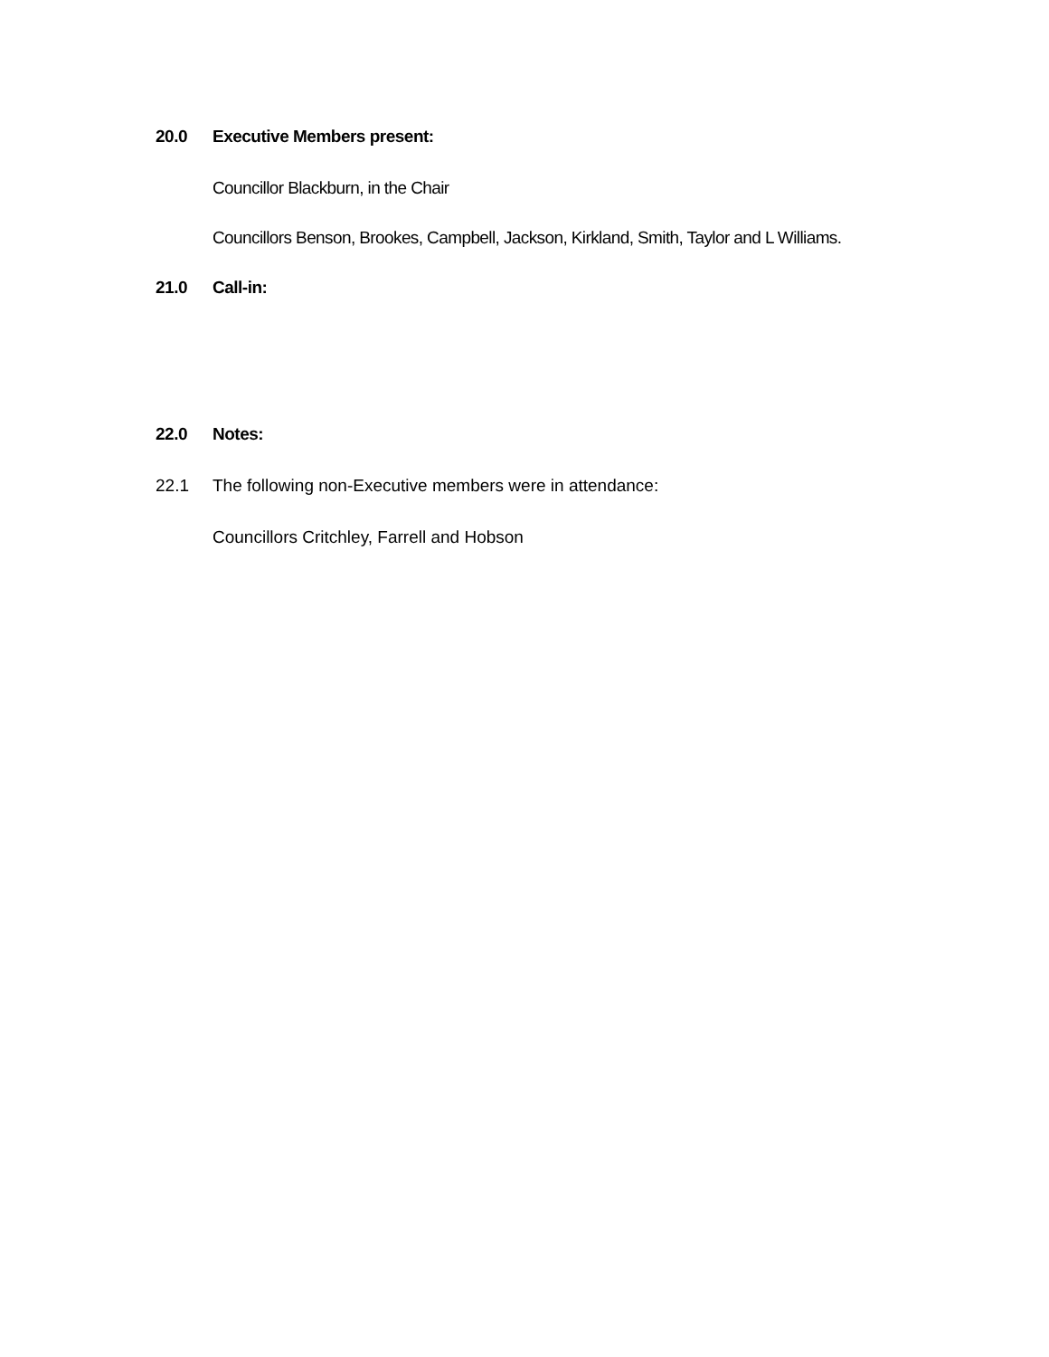20.0 Executive Members present:
Councillor Blackburn, in the Chair
Councillors Benson, Brookes, Campbell, Jackson, Kirkland, Smith, Taylor and L Williams.
21.0 Call-in:
22.0 Notes:
22.1 The following non-Executive members were in attendance:
Councillors Critchley, Farrell and Hobson